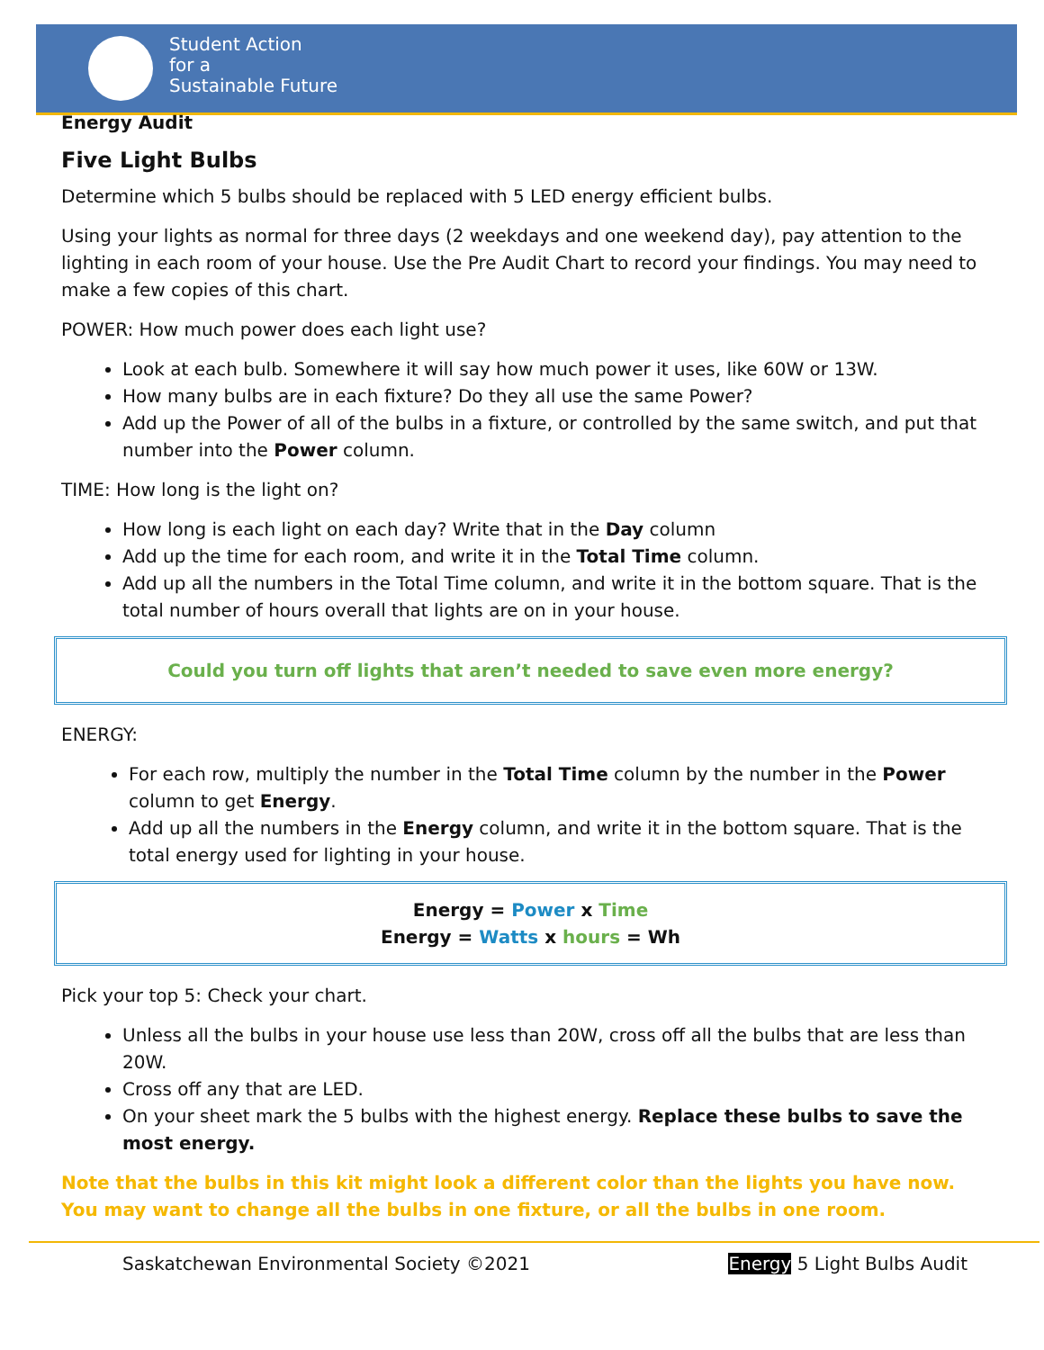Student Action
for a
Sustainable Future
Energy Audit
Five Light Bulbs
Determine which 5 bulbs should be replaced with 5 LED energy efficient bulbs.
Using your lights as normal for three days (2 weekdays and one weekend day), pay attention to the lighting in each room of your house. Use the Pre Audit Chart to record your findings. You may need to make a few copies of this chart.
POWER: How much power does each light use?
Look at each bulb. Somewhere it will say how much power it uses, like 60W or 13W.
How many bulbs are in each fixture? Do they all use the same Power?
Add up the Power of all of the bulbs in a fixture, or controlled by the same switch, and put that number into the Power column.
TIME: How long is the light on?
How long is each light on each day? Write that in the Day column
Add up the time for each room, and write it in the Total Time column.
Add up all the numbers in the Total Time column, and write it in the bottom square. That is the total number of hours overall that lights are on in your house.
Could you turn off lights that aren’t needed to save even more energy?
ENERGY:
For each row, multiply the number in the Total Time column by the number in the Power column to get Energy.
Add up all the numbers in the Energy column, and write it in the bottom square. That is the total energy used for lighting in your house.
Energy = Power x Time
Energy = Watts x hours = Wh
Pick your top 5: Check your chart.
Unless all the bulbs in your house use less than 20W, cross off all the bulbs that are less than 20W.
Cross off any that are LED.
On your sheet mark the 5 bulbs with the highest energy. Replace these bulbs to save the most energy.
Note that the bulbs in this kit might look a different color than the lights you have now. You may want to change all the bulbs in one fixture, or all the bulbs in one room.
Saskatchewan Environmental Society ©2021 Energy 5 Light Bulbs Audit